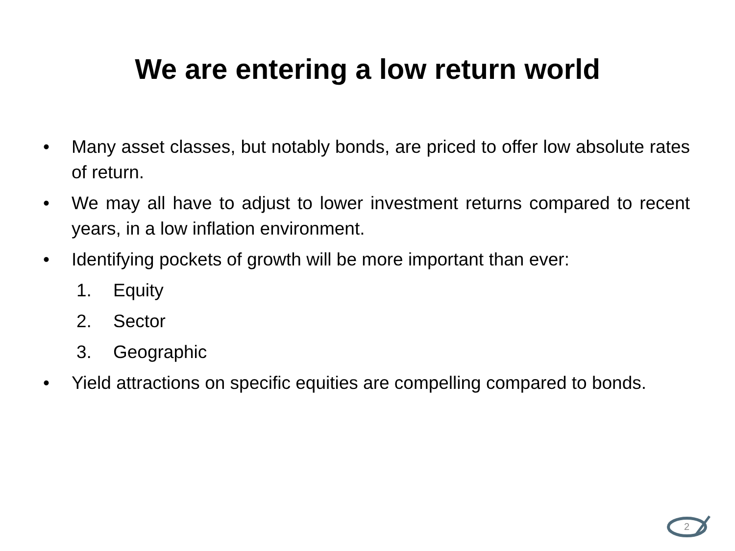We are entering a low return world
• Many asset classes, but notably bonds, are priced to offer low absolute rates of return.
• We may all have to adjust to lower investment returns compared to recent years, in a low inflation environment.
• Identifying pockets of growth will be more important than ever:
1. Equity
2. Sector
3. Geographic
• Yield attractions on specific equities are compelling compared to bonds.
2